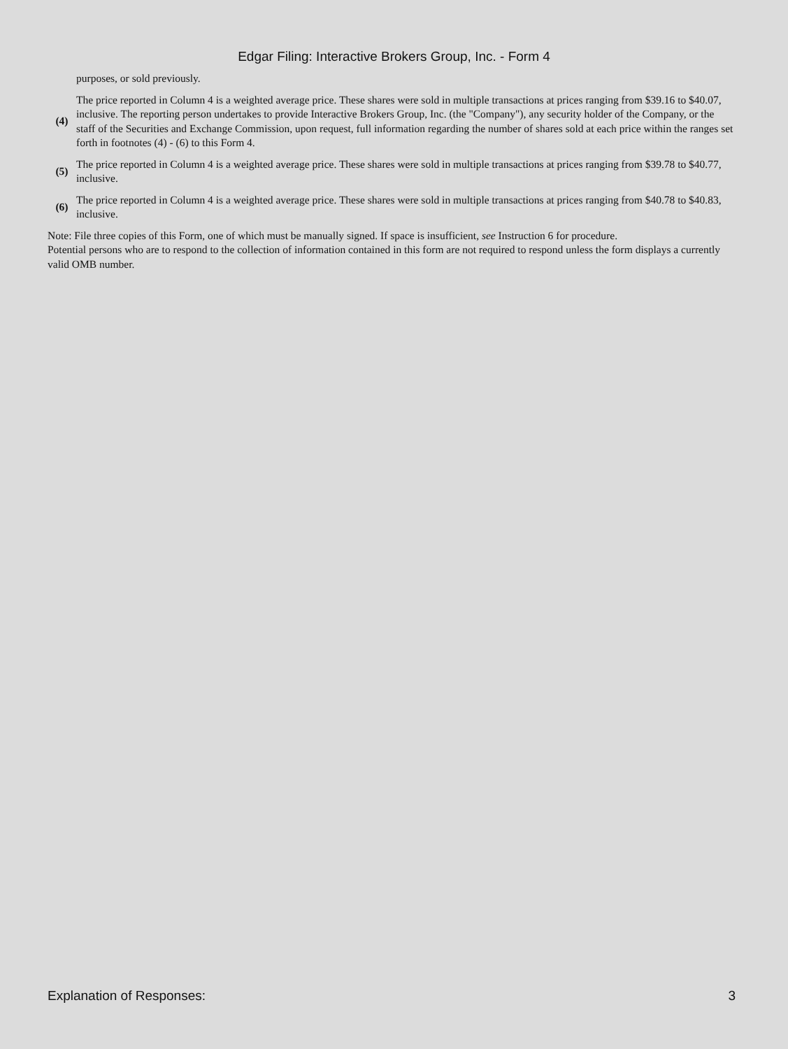Edgar Filing: Interactive Brokers Group, Inc. - Form 4
| | purposes, or sold previously. |
| (4) | The price reported in Column 4 is a weighted average price. These shares were sold in multiple transactions at prices ranging from $39.16 to $40.07, inclusive. The reporting person undertakes to provide Interactive Brokers Group, Inc. (the "Company"), any security holder of the Company, or the staff of the Securities and Exchange Commission, upon request, full information regarding the number of shares sold at each price within the ranges set forth in footnotes (4) - (6) to this Form 4. |
| (5) | The price reported in Column 4 is a weighted average price. These shares were sold in multiple transactions at prices ranging from $39.78 to $40.77, inclusive. |
| (6) | The price reported in Column 4 is a weighted average price. These shares were sold in multiple transactions at prices ranging from $40.78 to $40.83, inclusive. |
Note: File three copies of this Form, one of which must be manually signed. If space is insufficient, see Instruction 6 for procedure.
Potential persons who are to respond to the collection of information contained in this form are not required to respond unless the form displays a currently valid OMB number.
Explanation of Responses: 3